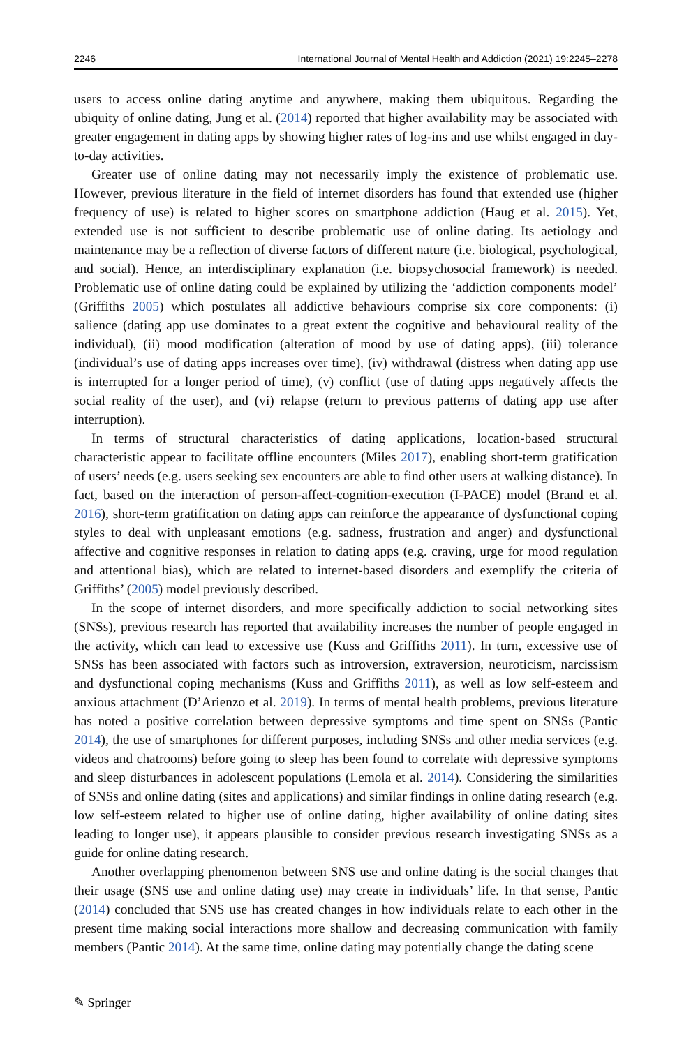2246 International Journal of Mental Health and Addiction (2021) 19:2245–2278
users to access online dating anytime and anywhere, making them ubiquitous. Regarding the ubiquity of online dating, Jung et al. (2014) reported that higher availability may be associated with greater engagement in dating apps by showing higher rates of log-ins and use whilst engaged in day-to-day activities.
Greater use of online dating may not necessarily imply the existence of problematic use. However, previous literature in the field of internet disorders has found that extended use (higher frequency of use) is related to higher scores on smartphone addiction (Haug et al. 2015). Yet, extended use is not sufficient to describe problematic use of online dating. Its aetiology and maintenance may be a reflection of diverse factors of different nature (i.e. biological, psychological, and social). Hence, an interdisciplinary explanation (i.e. biopsychosocial framework) is needed. Problematic use of online dating could be explained by utilizing the ‘addiction components model’ (Griffiths 2005) which postulates all addictive behaviours comprise six core components: (i) salience (dating app use dominates to a great extent the cognitive and behavioural reality of the individual), (ii) mood modification (alteration of mood by use of dating apps), (iii) tolerance (individual’s use of dating apps increases over time), (iv) withdrawal (distress when dating app use is interrupted for a longer period of time), (v) conflict (use of dating apps negatively affects the social reality of the user), and (vi) relapse (return to previous patterns of dating app use after interruption).
In terms of structural characteristics of dating applications, location-based structural characteristic appear to facilitate offline encounters (Miles 2017), enabling short-term gratification of users’ needs (e.g. users seeking sex encounters are able to find other users at walking distance). In fact, based on the interaction of person-affect-cognition-execution (I-PACE) model (Brand et al. 2016), short-term gratification on dating apps can reinforce the appearance of dysfunctional coping styles to deal with unpleasant emotions (e.g. sadness, frustration and anger) and dysfunctional affective and cognitive responses in relation to dating apps (e.g. craving, urge for mood regulation and attentional bias), which are related to internet-based disorders and exemplify the criteria of Griffiths’ (2005) model previously described.
In the scope of internet disorders, and more specifically addiction to social networking sites (SNSs), previous research has reported that availability increases the number of people engaged in the activity, which can lead to excessive use (Kuss and Griffiths 2011). In turn, excessive use of SNSs has been associated with factors such as introversion, extraversion, neuroticism, narcissism and dysfunctional coping mechanisms (Kuss and Griffiths 2011), as well as low self-esteem and anxious attachment (D’Arienzo et al. 2019). In terms of mental health problems, previous literature has noted a positive correlation between depressive symptoms and time spent on SNSs (Pantic 2014), the use of smartphones for different purposes, including SNSs and other media services (e.g. videos and chatrooms) before going to sleep has been found to correlate with depressive symptoms and sleep disturbances in adolescent populations (Lemola et al. 2014). Considering the similarities of SNSs and online dating (sites and applications) and similar findings in online dating research (e.g. low self-esteem related to higher use of online dating, higher availability of online dating sites leading to longer use), it appears plausible to consider previous research investigating SNSs as a guide for online dating research.
Another overlapping phenomenon between SNS use and online dating is the social changes that their usage (SNS use and online dating use) may create in individuals’ life. In that sense, Pantic (2014) concluded that SNS use has created changes in how individuals relate to each other in the present time making social interactions more shallow and decreasing communication with family members (Pantic 2014). At the same time, online dating may potentially change the dating scene
✎ Springer